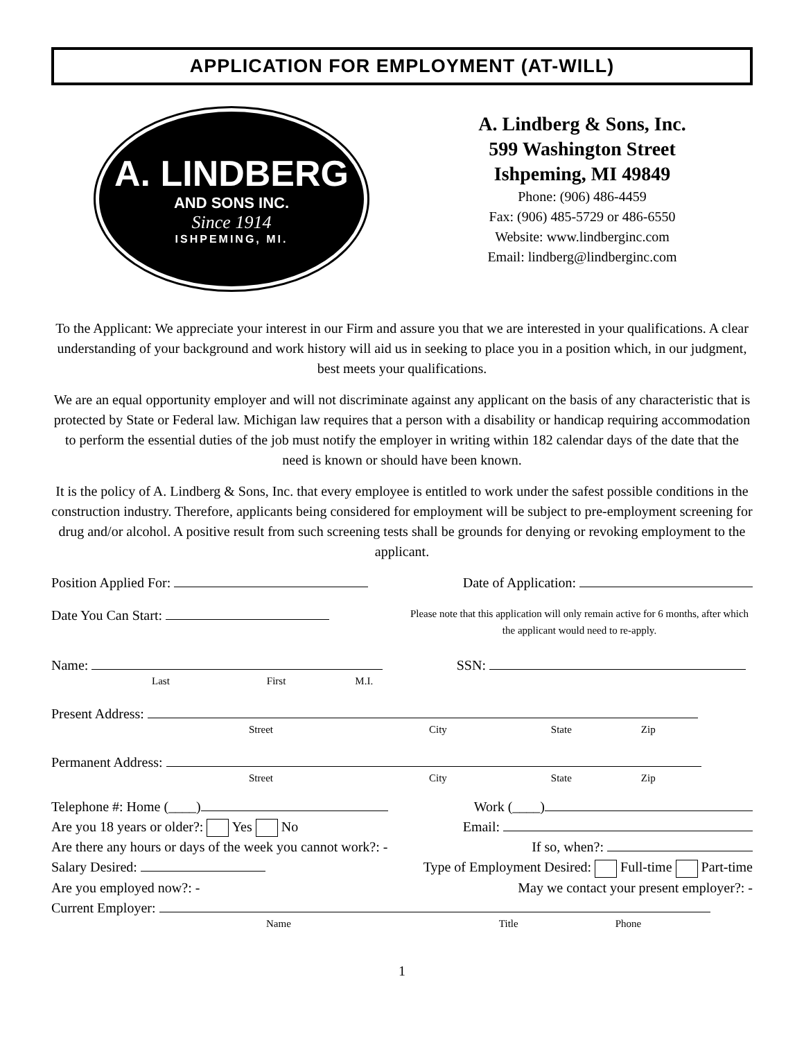APPLICATION FOR EMPLOYMENT (AT-WILL)
A. LINDBERG
AND SONS INC.
Since 1914
ISHPEMING, MI.
A. Lindberg & Sons, Inc.
599 Washington Street
Ishpeming, MI 49849
Phone: (906) 486-4459
Fax: (906) 485-5729 or 486-6550
Website: www.lindberginc.com
Email: lindberg@lindberginc.com
To the Applicant: We appreciate your interest in our Firm and assure you that we are interested in your qualifications. A clear understanding of your background and work history will aid us in seeking to place you in a position which, in our judgment, best meets your qualifications.
We are an equal opportunity employer and will not discriminate against any applicant on the basis of any characteristic that is protected by State or Federal law. Michigan law requires that a person with a disability or handicap requiring accommodation to perform the essential duties of the job must notify the employer in writing within 182 calendar days of the date that the need is known or should have been known.
It is the policy of A. Lindberg & Sons, Inc. that every employee is entitled to work under the safest possible conditions in the construction industry. Therefore, applicants being considered for employment will be subject to pre-employment screening for drug and/or alcohol. A positive result from such screening tests shall be grounds for denying or revoking employment to the applicant.
Position Applied For: Date of Application:
Date You Can Start: Please note that this application will only remain active for 6 months, after which the applicant would need to re-apply.
Name: SSN:
Last First M.I.
Present Address:
Street City State Zip
Permanent Address:
Street City State Zip
Telephone #: Home (____) Work (____)
Are you 18 years or older?: Yes No Email:
Are there any hours or days of the week you cannot work?: - If so, when?:
Salary Desired: Type of Employment Desired: Full-time Part-time
Are you employed now?: - May we contact your present employer?: -
Current Employer:
Name Title Phone
1